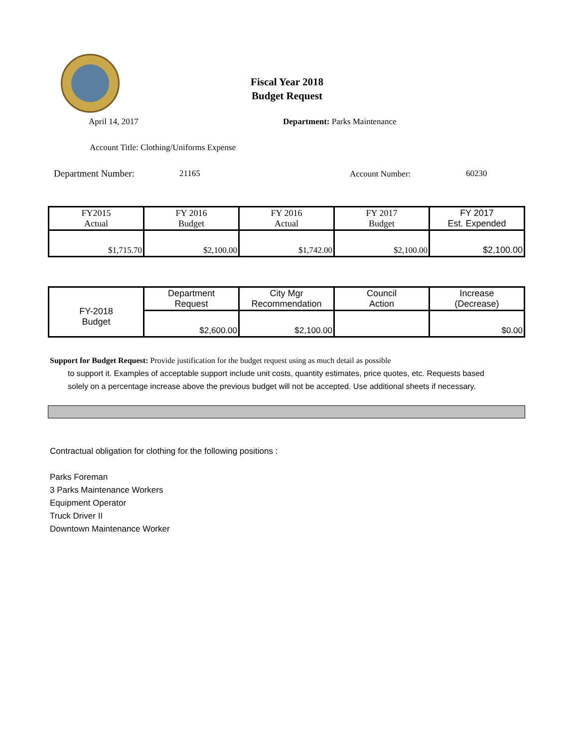Fiscal Year 2018
Budget Request
April 14, 2017 Department: Parks Maintenance
Account Title: Clothing/Uniforms Expense
Department Number: 21165 Account Number: 60230
| FY2015 Actual | FY 2016 Budget | FY 2016 Actual | FY 2017 Budget | FY 2017 Est. Expended |
| $1,715.70 | $2,100.00 | $1,742.00 | $2,100.00 | $2,100.00 |
| FY-2018 Budget | Department Request | City Mgr Recommendation | Council Action | Increase (Decrease) |
| | $2,600.00 | $2,100.00 | | $0.00 |
Support for Budget Request: Provide justification for the budget request using as much detail as possible
to support it. Examples of acceptable support include unit costs, quantity estimates, price quotes, etc. Requests based solely on a percentage increase above the previous budget will not be accepted. Use additional sheets if necessary.
Contractual obligation for clothing for the following positions :
Parks Foreman
3 Parks Maintenance Workers
Equipment Operator
Truck Driver II
Downtown Maintenance Worker